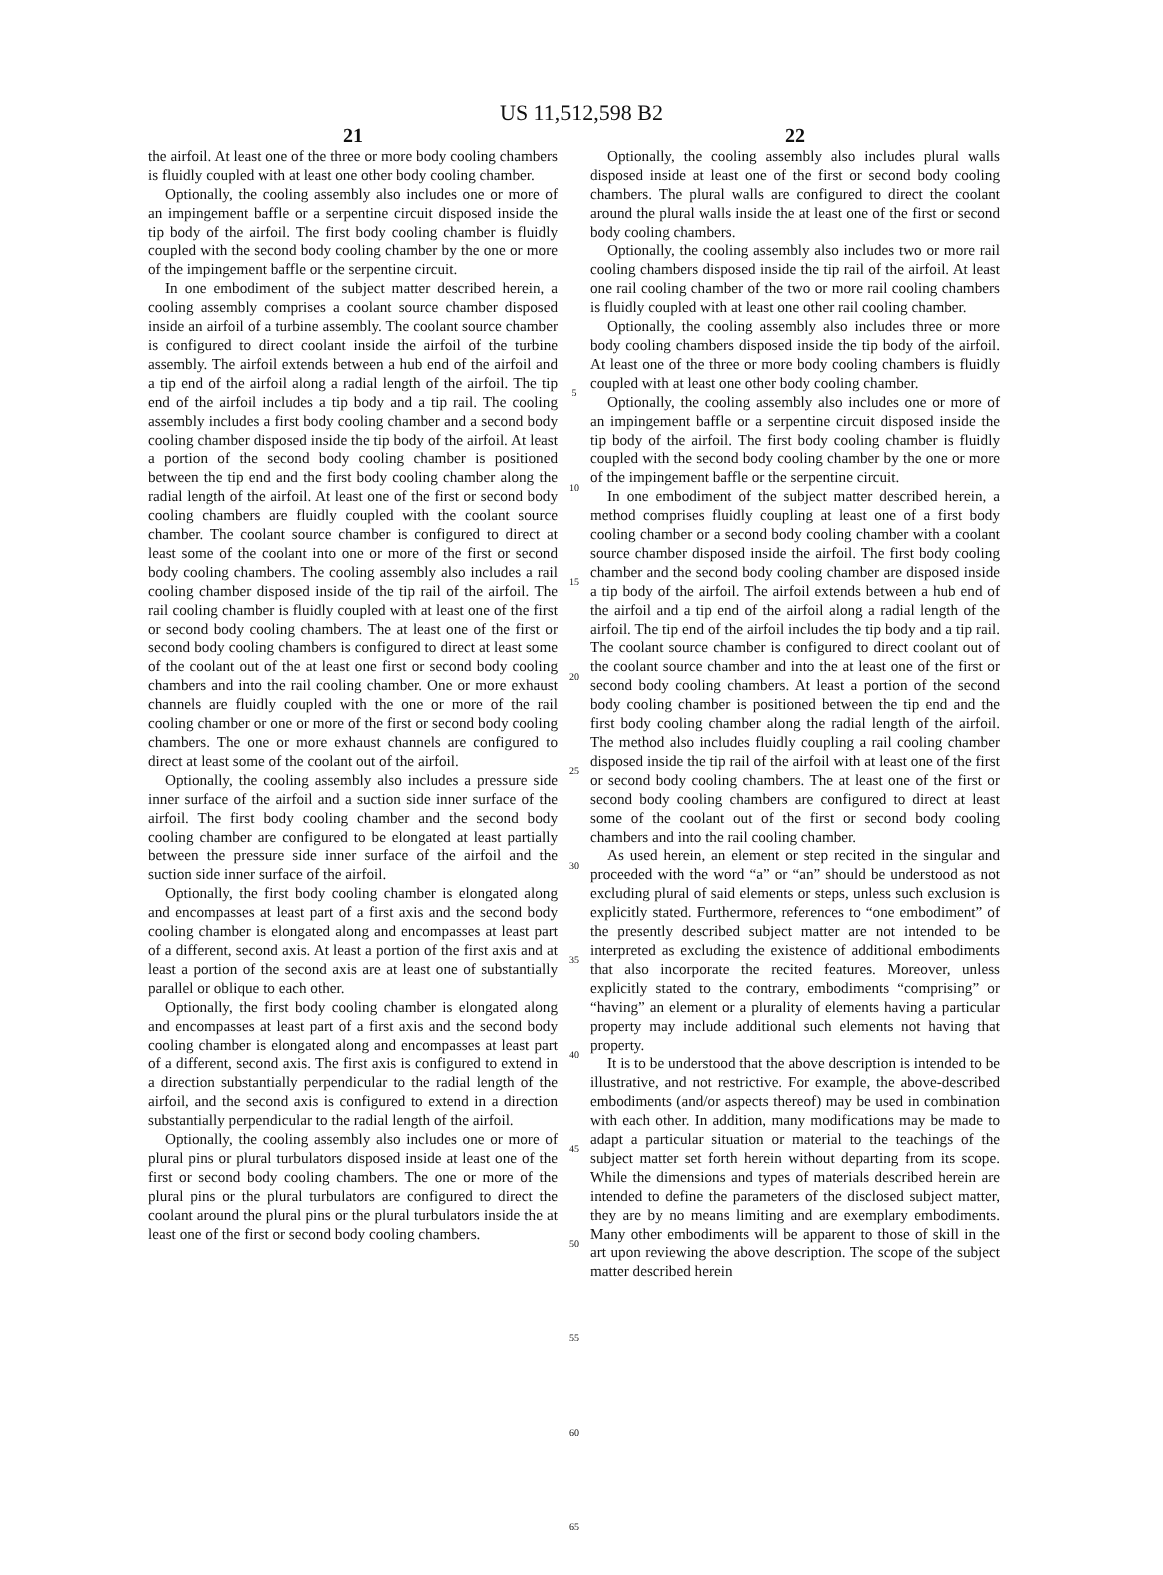US 11,512,598 B2
21
the airfoil. At least one of the three or more body cooling chambers is fluidly coupled with at least one other body cooling chamber.
Optionally, the cooling assembly also includes one or more of an impingement baffle or a serpentine circuit disposed inside the tip body of the airfoil. The first body cooling chamber is fluidly coupled with the second body cooling chamber by the one or more of the impingement baffle or the serpentine circuit.
In one embodiment of the subject matter described herein, a cooling assembly comprises a coolant source chamber disposed inside an airfoil of a turbine assembly. The coolant source chamber is configured to direct coolant inside the airfoil of the turbine assembly. The airfoil extends between a hub end of the airfoil and a tip end of the airfoil along a radial length of the airfoil. The tip end of the airfoil includes a tip body and a tip rail. The cooling assembly includes a first body cooling chamber and a second body cooling chamber disposed inside the tip body of the airfoil. At least a portion of the second body cooling chamber is positioned between the tip end and the first body cooling chamber along the radial length of the airfoil. At least one of the first or second body cooling chambers are fluidly coupled with the coolant source chamber. The coolant source chamber is configured to direct at least some of the coolant into one or more of the first or second body cooling chambers. The cooling assembly also includes a rail cooling chamber disposed inside of the tip rail of the airfoil. The rail cooling chamber is fluidly coupled with at least one of the first or second body cooling chambers. The at least one of the first or second body cooling chambers is configured to direct at least some of the coolant out of the at least one first or second body cooling chambers and into the rail cooling chamber. One or more exhaust channels are fluidly coupled with the one or more of the rail cooling chamber or one or more of the first or second body cooling chambers. The one or more exhaust channels are configured to direct at least some of the coolant out of the airfoil.
Optionally, the cooling assembly also includes a pressure side inner surface of the airfoil and a suction side inner surface of the airfoil. The first body cooling chamber and the second body cooling chamber are configured to be elongated at least partially between the pressure side inner surface of the airfoil and the suction side inner surface of the airfoil.
Optionally, the first body cooling chamber is elongated along and encompasses at least part of a first axis and the second body cooling chamber is elongated along and encompasses at least part of a different, second axis. At least a portion of the first axis and at least a portion of the second axis are at least one of substantially parallel or oblique to each other.
Optionally, the first body cooling chamber is elongated along and encompasses at least part of a first axis and the second body cooling chamber is elongated along and encompasses at least part of a different, second axis. The first axis is configured to extend in a direction substantially perpendicular to the radial length of the airfoil, and the second axis is configured to extend in a direction substantially perpendicular to the radial length of the airfoil.
Optionally, the cooling assembly also includes one or more of plural pins or plural turbulators disposed inside at least one of the first or second body cooling chambers. The one or more of the plural pins or the plural turbulators are configured to direct the coolant around the plural pins or the plural turbulators inside the at least one of the first or second body cooling chambers.
5
10
15
20
25
30
35
40
45
50
55
60
65
22
Optionally, the cooling assembly also includes plural walls disposed inside at least one of the first or second body cooling chambers. The plural walls are configured to direct the coolant around the plural walls inside the at least one of the first or second body cooling chambers.
Optionally, the cooling assembly also includes two or more rail cooling chambers disposed inside the tip rail of the airfoil. At least one rail cooling chamber of the two or more rail cooling chambers is fluidly coupled with at least one other rail cooling chamber.
Optionally, the cooling assembly also includes three or more body cooling chambers disposed inside the tip body of the airfoil. At least one of the three or more body cooling chambers is fluidly coupled with at least one other body cooling chamber.
Optionally, the cooling assembly also includes one or more of an impingement baffle or a serpentine circuit disposed inside the tip body of the airfoil. The first body cooling chamber is fluidly coupled with the second body cooling chamber by the one or more of the impingement baffle or the serpentine circuit.
In one embodiment of the subject matter described herein, a method comprises fluidly coupling at least one of a first body cooling chamber or a second body cooling chamber with a coolant source chamber disposed inside the airfoil. The first body cooling chamber and the second body cooling chamber are disposed inside a tip body of the airfoil. The airfoil extends between a hub end of the airfoil and a tip end of the airfoil along a radial length of the airfoil. The tip end of the airfoil includes the tip body and a tip rail. The coolant source chamber is configured to direct coolant out of the coolant source chamber and into the at least one of the first or second body cooling chambers. At least a portion of the second body cooling chamber is positioned between the tip end and the first body cooling chamber along the radial length of the airfoil. The method also includes fluidly coupling a rail cooling chamber disposed inside the tip rail of the airfoil with at least one of the first or second body cooling chambers. The at least one of the first or second body cooling chambers are configured to direct at least some of the coolant out of the first or second body cooling chambers and into the rail cooling chamber.
As used herein, an element or step recited in the singular and proceeded with the word “a” or “an” should be understood as not excluding plural of said elements or steps, unless such exclusion is explicitly stated. Furthermore, references to “one embodiment” of the presently described subject matter are not intended to be interpreted as excluding the existence of additional embodiments that also incorporate the recited features. Moreover, unless explicitly stated to the contrary, embodiments “comprising” or “having” an element or a plurality of elements having a particular property may include additional such elements not having that property.
It is to be understood that the above description is intended to be illustrative, and not restrictive. For example, the above-described embodiments (and/or aspects thereof) may be used in combination with each other. In addition, many modifications may be made to adapt a particular situation or material to the teachings of the subject matter set forth herein without departing from its scope. While the dimensions and types of materials described herein are intended to define the parameters of the disclosed subject matter, they are by no means limiting and are exemplary embodiments. Many other embodiments will be apparent to those of skill in the art upon reviewing the above description. The scope of the subject matter described herein